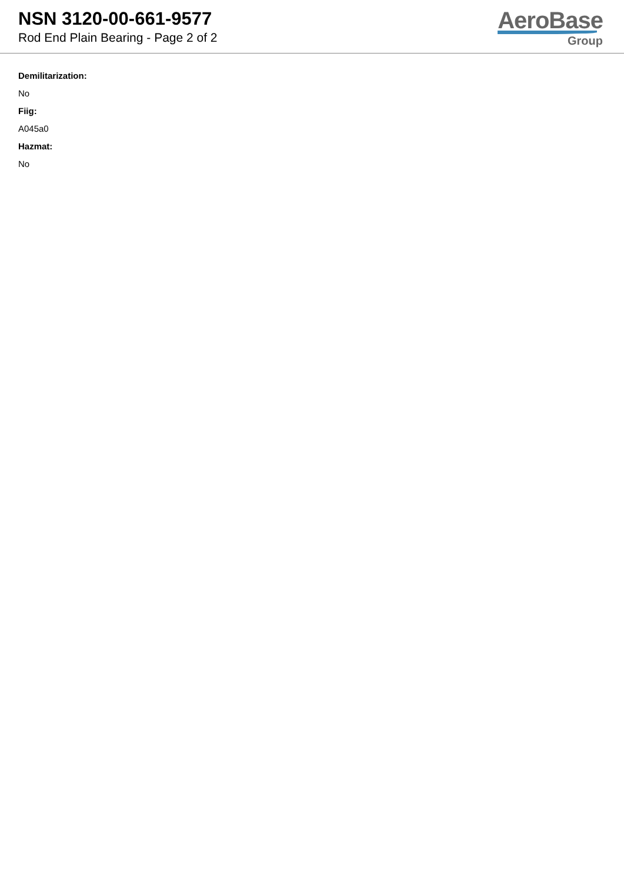NSN 3120-00-661-9577
Rod End Plain Bearing - Page 2 of 2
AeroBase
Group
Demilitarization:
No
Fiig:
A045a0
Hazmat:
No